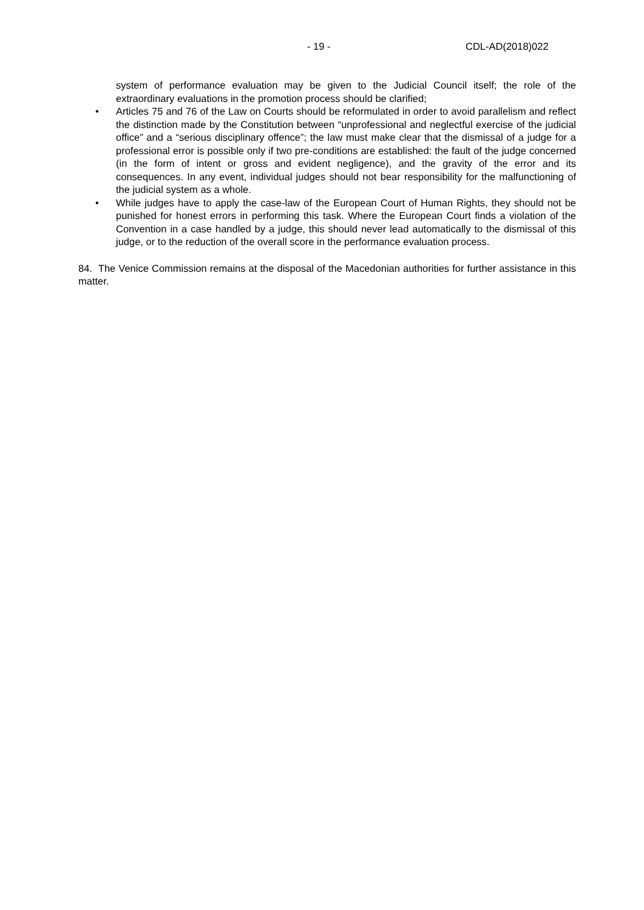- 19 - CDL-AD(2018)022
system of performance evaluation may be given to the Judicial Council itself; the role of the extraordinary evaluations in the promotion process should be clarified;
• Articles 75 and 76 of the Law on Courts should be reformulated in order to avoid parallelism and reflect the distinction made by the Constitution between “unprofessional and neglectful exercise of the judicial office” and a “serious disciplinary offence”; the law must make clear that the dismissal of a judge for a professional error is possible only if two pre-conditions are established: the fault of the judge concerned (in the form of intent or gross and evident negligence), and the gravity of the error and its consequences. In any event, individual judges should not bear responsibility for the malfunctioning of the judicial system as a whole.
• While judges have to apply the case-law of the European Court of Human Rights, they should not be punished for honest errors in performing this task. Where the European Court finds a violation of the Convention in a case handled by a judge, this should never lead automatically to the dismissal of this judge, or to the reduction of the overall score in the performance evaluation process.
84. The Venice Commission remains at the disposal of the Macedonian authorities for further assistance in this matter.